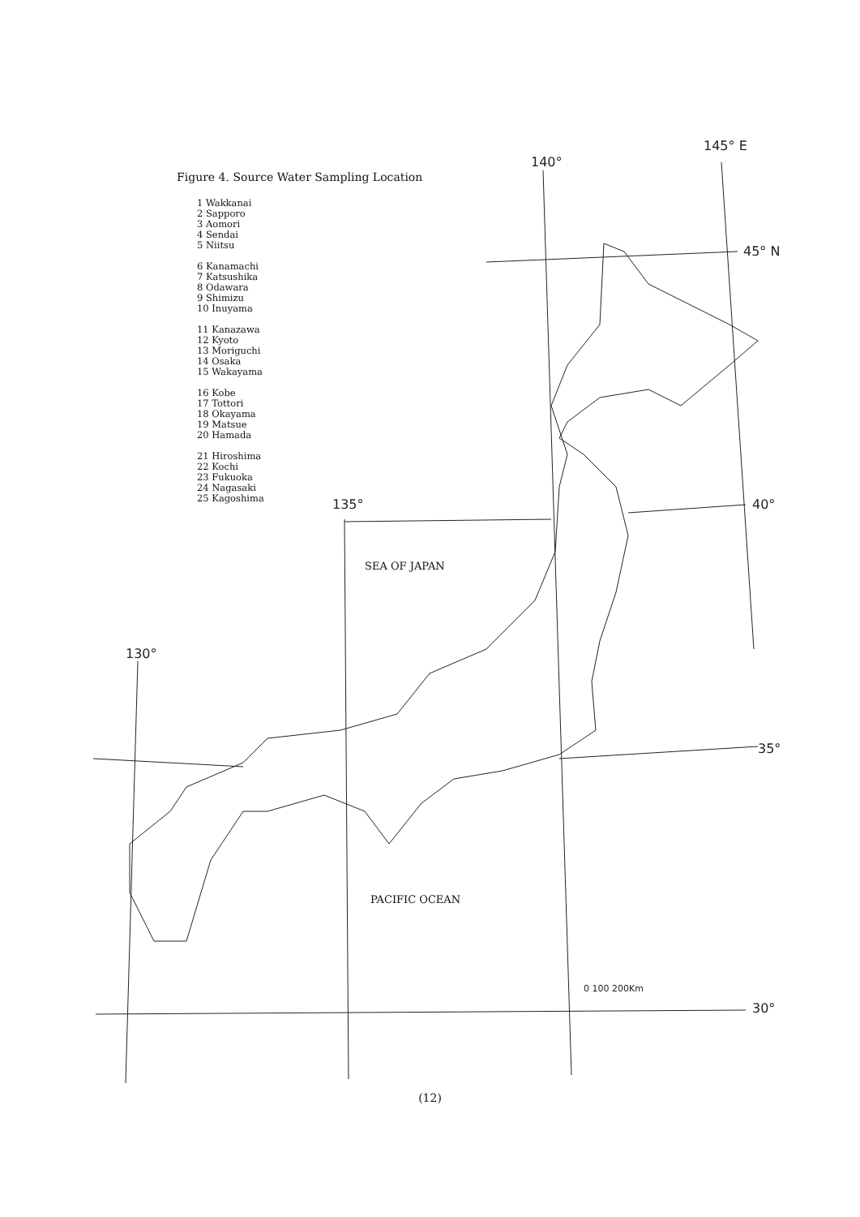140°
145° E
45° N
135°
40°
130°
35°
30°
0 100 200Km
SEA OF JAPAN
PACIFIC OCEAN
Figure 4. Source Water Sampling Location
1 Wakkanai
2 Sapporo
3 Aomori
4 Sendai
5 Niitsu
6 Kanamachi
7 Katsushika
8 Odawara
9 Shimizu
10 Inuyama
11 Kanazawa
12 Kyoto
13 Moriguchi
14 Osaka
15 Wakayama
16 Kobe
17 Tottori
18 Okayama
19 Matsue
20 Hamada
21 Hiroshima
22 Kochi
23 Fukuoka
24 Nagasaki
25 Kagoshima
(12)